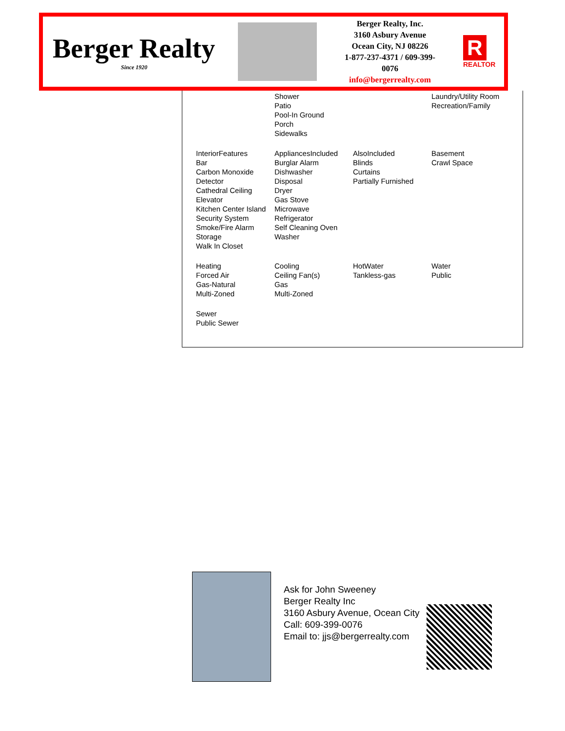Berger Realty
Since 1920
Berger Realty, Inc.
3160 Asbury Avenue
Ocean City, NJ 08226
1-877-237-4371 / 609-399-0076
info@bergerrealty.com
R
REALTOR
Shower
Patio
Pool-In Ground
Porch
Sidewalks
Laundry/Utility Room
Recreation/Family
InteriorFeatures
Bar
Carbon Monoxide Detector
Cathedral Ceiling
Elevator
Kitchen Center Island
Security System
Smoke/Fire Alarm
Storage
Walk In Closet
AppliancesIncluded
Burglar Alarm
Dishwasher
Disposal
Dryer
Gas Stove
Microwave
Refrigerator
Self Cleaning Oven
Washer
AlsoIncluded
Blinds
Curtains
Partially Furnished
Basement
Crawl Space
Heating
Forced Air
Gas-Natural
Multi-Zoned
Cooling
Ceiling Fan(s)
Gas
Multi-Zoned
HotWater
Tankless-gas
Water
Public
Sewer
Public Sewer
Ask for John Sweeney
Berger Realty Inc
3160 Asbury Avenue, Ocean City
Call: 609-399-0076
Email to: jjs@bergerrealty.com